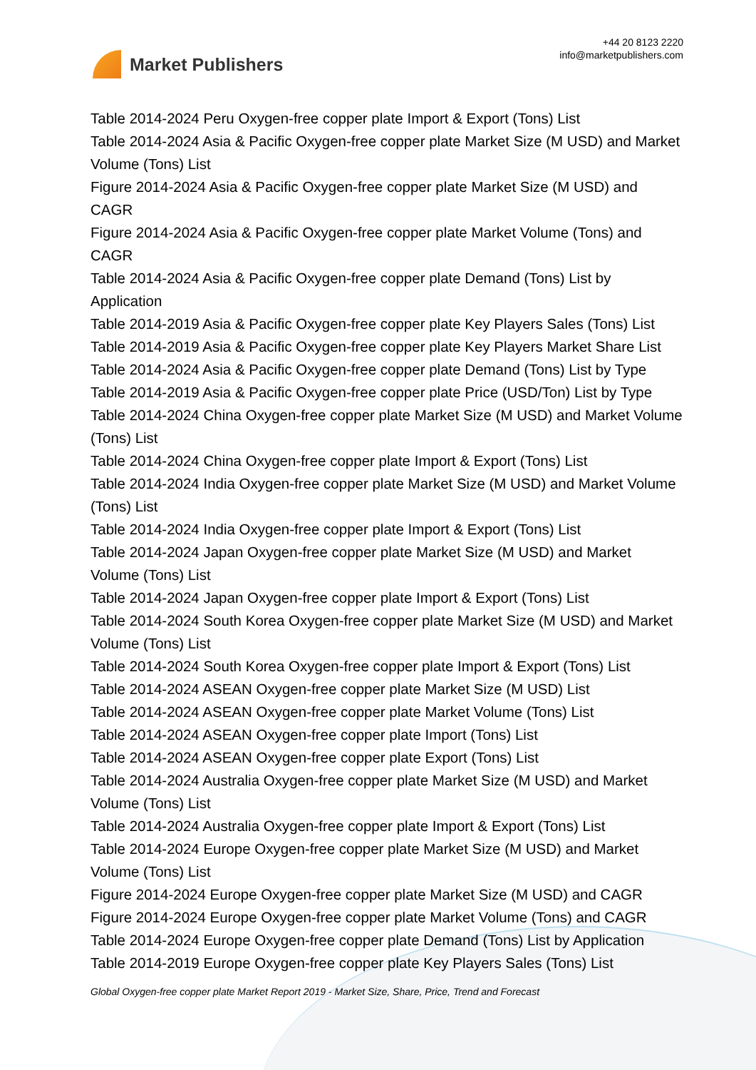Market Publishers
+44 20 8123 2220
info@marketpublishers.com
Table 2014-2024 Peru Oxygen-free copper plate Import & Export (Tons) List
Table 2014-2024 Asia & Pacific Oxygen-free copper plate Market Size (M USD) and Market Volume (Tons) List
Figure 2014-2024 Asia & Pacific Oxygen-free copper plate Market Size (M USD) and CAGR
Figure 2014-2024 Asia & Pacific Oxygen-free copper plate Market Volume (Tons) and CAGR
Table 2014-2024 Asia & Pacific Oxygen-free copper plate Demand (Tons) List by Application
Table 2014-2019 Asia & Pacific Oxygen-free copper plate Key Players Sales (Tons) List
Table 2014-2019 Asia & Pacific Oxygen-free copper plate Key Players Market Share List
Table 2014-2024 Asia & Pacific Oxygen-free copper plate Demand (Tons) List by Type
Table 2014-2019 Asia & Pacific Oxygen-free copper plate Price (USD/Ton) List by Type
Table 2014-2024 China Oxygen-free copper plate Market Size (M USD) and Market Volume (Tons) List
Table 2014-2024 China Oxygen-free copper plate Import & Export (Tons) List
Table 2014-2024 India Oxygen-free copper plate Market Size (M USD) and Market Volume (Tons) List
Table 2014-2024 India Oxygen-free copper plate Import & Export (Tons) List
Table 2014-2024 Japan Oxygen-free copper plate Market Size (M USD) and Market Volume (Tons) List
Table 2014-2024 Japan Oxygen-free copper plate Import & Export (Tons) List
Table 2014-2024 South Korea Oxygen-free copper plate Market Size (M USD) and Market Volume (Tons) List
Table 2014-2024 South Korea Oxygen-free copper plate Import & Export (Tons) List
Table 2014-2024 ASEAN Oxygen-free copper plate Market Size (M USD) List
Table 2014-2024 ASEAN Oxygen-free copper plate Market Volume (Tons) List
Table 2014-2024 ASEAN Oxygen-free copper plate Import (Tons) List
Table 2014-2024 ASEAN Oxygen-free copper plate Export (Tons) List
Table 2014-2024 Australia Oxygen-free copper plate Market Size (M USD) and Market Volume (Tons) List
Table 2014-2024 Australia Oxygen-free copper plate Import & Export (Tons) List
Table 2014-2024 Europe Oxygen-free copper plate Market Size (M USD) and Market Volume (Tons) List
Figure 2014-2024 Europe Oxygen-free copper plate Market Size (M USD) and CAGR
Figure 2014-2024 Europe Oxygen-free copper plate Market Volume (Tons) and CAGR
Table 2014-2024 Europe Oxygen-free copper plate Demand (Tons) List by Application
Table 2014-2019 Europe Oxygen-free copper plate Key Players Sales (Tons) List
Global Oxygen-free copper plate Market Report 2019 - Market Size, Share, Price, Trend and Forecast